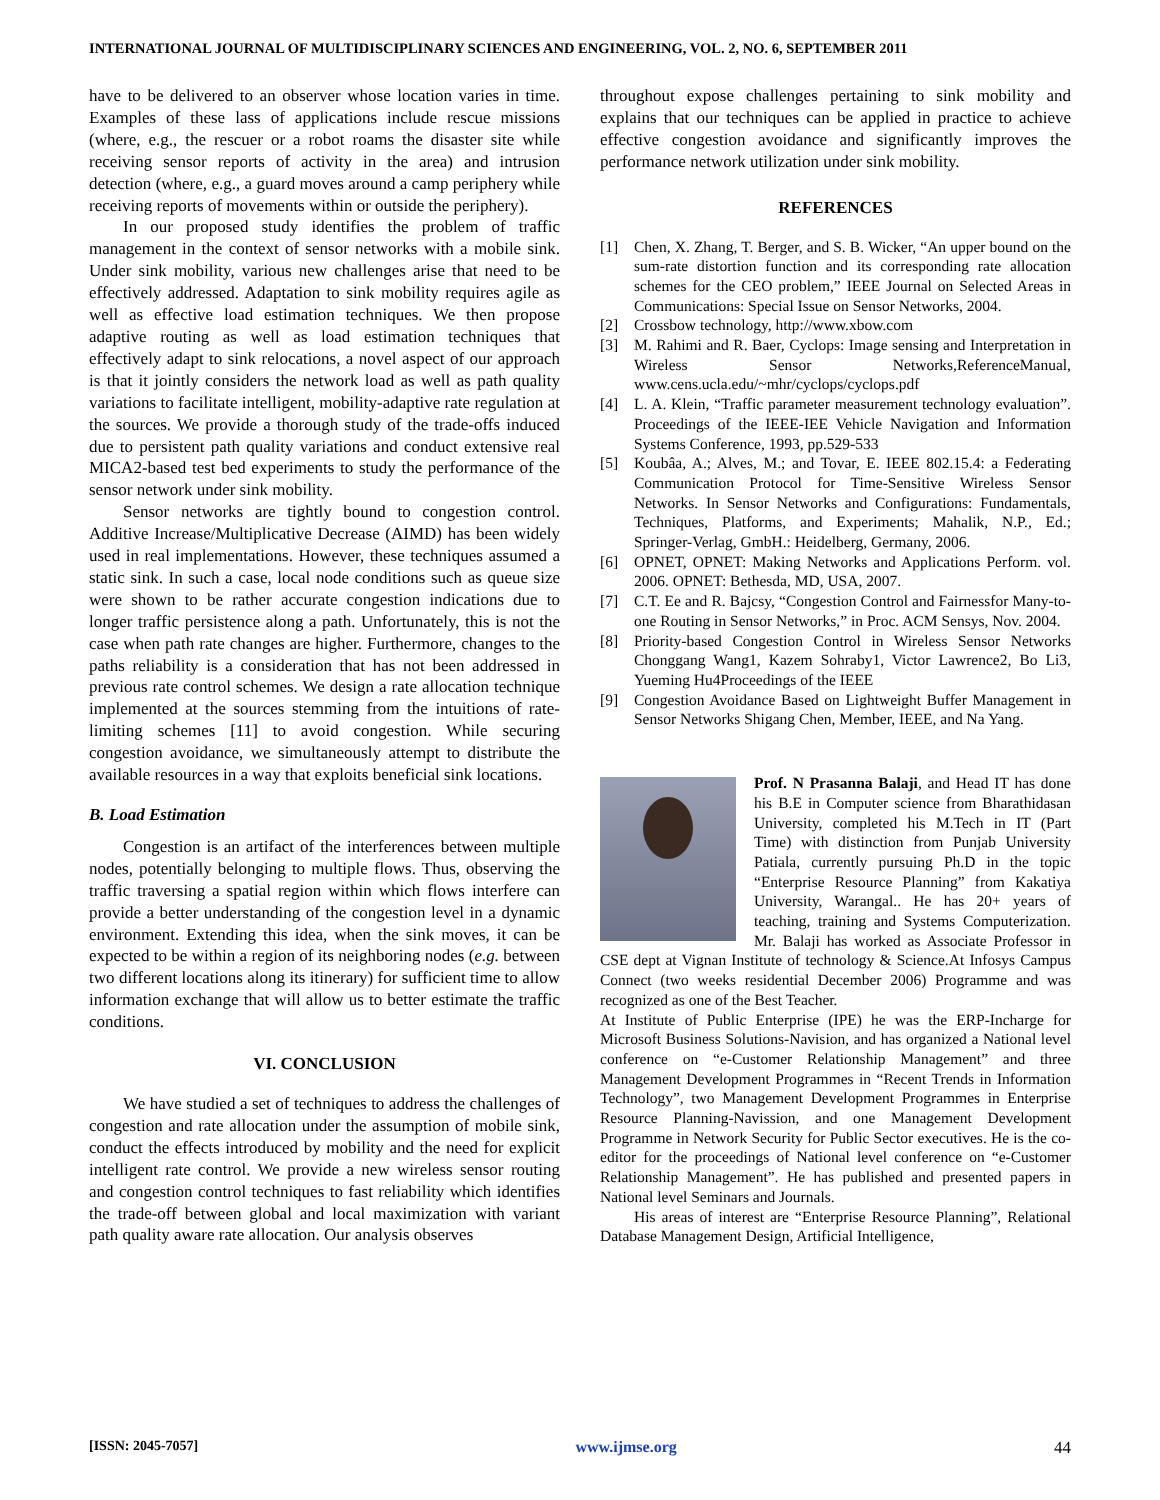INTERNATIONAL JOURNAL OF MULTIDISCIPLINARY SCIENCES AND ENGINEERING, VOL. 2, NO. 6, SEPTEMBER 2011
have to be delivered to an observer whose location varies in time. Examples of these lass of applications include rescue missions (where, e.g., the rescuer or a robot roams the disaster site while receiving sensor reports of activity in the area) and intrusion detection (where, e.g., a guard moves around a camp periphery while receiving reports of movements within or outside the periphery).
In our proposed study identifies the problem of traffic management in the context of sensor networks with a mobile sink. Under sink mobility, various new challenges arise that need to be effectively addressed. Adaptation to sink mobility requires agile as well as effective load estimation techniques. We then propose adaptive routing as well as load estimation techniques that effectively adapt to sink relocations, a novel aspect of our approach is that it jointly considers the network load as well as path quality variations to facilitate intelligent, mobility-adaptive rate regulation at the sources. We provide a thorough study of the trade-offs induced due to persistent path quality variations and conduct extensive real MICA2-based test bed experiments to study the performance of the sensor network under sink mobility.
Sensor networks are tightly bound to congestion control. Additive Increase/Multiplicative Decrease (AIMD) has been widely used in real implementations. However, these techniques assumed a static sink. In such a case, local node conditions such as queue size were shown to be rather accurate congestion indications due to longer traffic persistence along a path. Unfortunately, this is not the case when path rate changes are higher. Furthermore, changes to the paths reliability is a consideration that has not been addressed in previous rate control schemes. We design a rate allocation technique implemented at the sources stemming from the intuitions of rate-limiting schemes [11] to avoid congestion. While securing congestion avoidance, we simultaneously attempt to distribute the available resources in a way that exploits beneficial sink locations.
B. Load Estimation
Congestion is an artifact of the interferences between multiple nodes, potentially belonging to multiple flows. Thus, observing the traffic traversing a spatial region within which flows interfere can provide a better understanding of the congestion level in a dynamic environment. Extending this idea, when the sink moves, it can be expected to be within a region of its neighboring nodes (e.g. between two different locations along its itinerary) for sufficient time to allow information exchange that will allow us to better estimate the traffic conditions.
VI. CONCLUSION
We have studied a set of techniques to address the challenges of congestion and rate allocation under the assumption of mobile sink, conduct the effects introduced by mobility and the need for explicit intelligent rate control. We provide a new wireless sensor routing and congestion control techniques to fast reliability which identifies the trade-off between global and local maximization with variant path quality aware rate allocation. Our analysis observes
throughout expose challenges pertaining to sink mobility and explains that our techniques can be applied in practice to achieve effective congestion avoidance and significantly improves the performance network utilization under sink mobility.
REFERENCES
[1] Chen, X. Zhang, T. Berger, and S. B. Wicker, “An upper bound on the sum-rate distortion function and its corresponding rate allocation schemes for the CEO problem,” IEEE Journal on Selected Areas in Communications: Special Issue on Sensor Networks, 2004.
[2] Crossbow technology, http://www.xbow.com
[3] M. Rahimi and R. Baer, Cyclops: Image sensing and Interpretation in Wireless Sensor Networks,ReferenceManual, www.cens.ucla.edu/~mhr/cyclops/cyclops.pdf
[4] L. A. Klein, “Traffic parameter measurement technology evaluation”. Proceedings of the IEEE-IEE Vehicle Navigation and Information Systems Conference, 1993, pp.529-533
[5] Koubâa, A.; Alves, M.; and Tovar, E. IEEE 802.15.4: a Federating Communication Protocol for Time-Sensitive Wireless Sensor Networks. In Sensor Networks and Configurations: Fundamentals, Techniques, Platforms, and Experiments; Mahalik, N.P., Ed.; Springer-Verlag, GmbH.: Heidelberg, Germany, 2006.
[6] OPNET, OPNET: Making Networks and Applications Perform. vol. 2006. OPNET: Bethesda, MD, USA, 2007.
[7] C.T. Ee and R. Bajcsy, “Congestion Control and Fairnessfor Many-to-one Routing in Sensor Networks,” in Proc. ACM Sensys, Nov. 2004.
[8] Priority-based Congestion Control in Wireless Sensor Networks Chonggang Wang1, Kazem Sohraby1, Victor Lawrence2, Bo Li3, Yueming Hu4Proceedings of the IEEE
[9] Congestion Avoidance Based on Lightweight Buffer Management in Sensor Networks Shigang Chen, Member, IEEE, and Na Yang.
Prof. N Prasanna Balaji, and Head IT has done his B.E in Computer science from Bharathidasan University, completed his M.Tech in IT (Part Time) with distinction from Punjab University Patiala, currently pursuing Ph.D in the topic “Enterprise Resource Planning” from Kakatiya University, Warangal.. He has 20+ years of teaching, training and Systems Computerization. Mr. Balaji has worked as Associate Professor in CSE dept at Vignan Institute of technology & Science.At Infosys Campus Connect (two weeks residential December 2006) Programme and was recognized as one of the Best Teacher.
At Institute of Public Enterprise (IPE) he was the ERP-Incharge for Microsoft Business Solutions-Navision, and has organized a National level conference on “e-Customer Relationship Management” and three Management Development Programmes in “Recent Trends in Information Technology”, two Management Development Programmes in Enterprise Resource Planning-Navission, and one Management Development Programme in Network Security for Public Sector executives. He is the co-editor for the proceedings of National level conference on “e-Customer Relationship Management”. He has published and presented papers in National level Seminars and Journals.
His areas of interest are “Enterprise Resource Planning”, Relational Database Management Design, Artificial Intelligence,
[ISSN: 2045-7057] www.ijmse.org 44